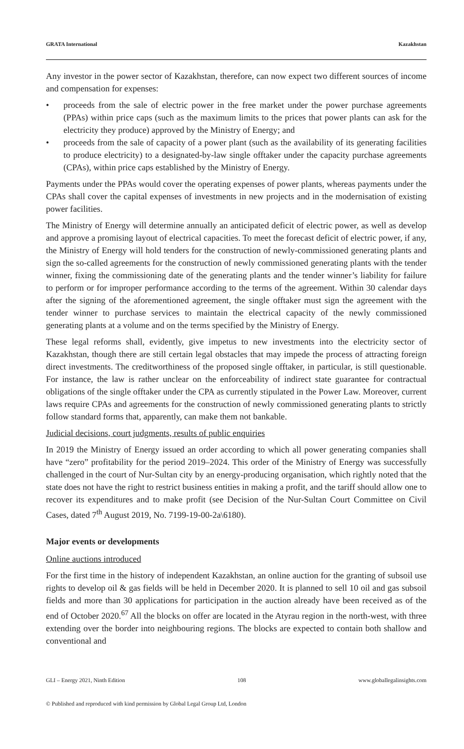GRATA International Kazakhstan
Any investor in the power sector of Kazakhstan, therefore, can now expect two different sources of income and compensation for expenses:
• proceeds from the sale of electric power in the free market under the power purchase agreements (PPAs) within price caps (such as the maximum limits to the prices that power plants can ask for the electricity they produce) approved by the Ministry of Energy; and
• proceeds from the sale of capacity of a power plant (such as the availability of its generating facilities to produce electricity) to a designated-by-law single offtaker under the capacity purchase agreements (CPAs), within price caps established by the Ministry of Energy.
Payments under the PPAs would cover the operating expenses of power plants, whereas payments under the CPAs shall cover the capital expenses of investments in new projects and in the modernisation of existing power facilities.
The Ministry of Energy will determine annually an anticipated deficit of electric power, as well as develop and approve a promising layout of electrical capacities. To meet the forecast deficit of electric power, if any, the Ministry of Energy will hold tenders for the construction of newly-commissioned generating plants and sign the so-called agreements for the construction of newly commissioned generating plants with the tender winner, fixing the commissioning date of the generating plants and the tender winner’s liability for failure to perform or for improper performance according to the terms of the agreement. Within 30 calendar days after the signing of the aforementioned agreement, the single offtaker must sign the agreement with the tender winner to purchase services to maintain the electrical capacity of the newly commissioned generating plants at a volume and on the terms specified by the Ministry of Energy.
These legal reforms shall, evidently, give impetus to new investments into the electricity sector of Kazakhstan, though there are still certain legal obstacles that may impede the process of attracting foreign direct investments. The creditworthiness of the proposed single offtaker, in particular, is still questionable. For instance, the law is rather unclear on the enforceability of indirect state guarantee for contractual obligations of the single offtaker under the CPA as currently stipulated in the Power Law. Moreover, current laws require CPAs and agreements for the construction of newly commissioned generating plants to strictly follow standard forms that, apparently, can make them not bankable.
Judicial decisions, court judgments, results of public enquiries
In 2019 the Ministry of Energy issued an order according to which all power generating companies shall have “zero” profitability for the period 2019–2024. This order of the Ministry of Energy was successfully challenged in the court of Nur-Sultan city by an energy-producing organisation, which rightly noted that the state does not have the right to restrict business entities in making a profit, and the tariff should allow one to recover its expenditures and to make profit (see Decision of the Nur-Sultan Court Committee on Civil Cases, dated 7<sup>th</sup> August 2019, No. 7199-19-00-2a\6180).
Major events or developments
Online auctions introduced
For the first time in the history of independent Kazakhstan, an online auction for the granting of subsoil use rights to develop oil & gas fields will be held in December 2020. It is planned to sell 10 oil and gas subsoil fields and more than 30 applications for participation in the auction already have been received as of the end of October 2020.<sup>67</sup> All the blocks on offer are located in the Atyrau region in the north-west, with three extending over the border into neighbouring regions. The blocks are expected to contain both shallow and conventional and
GLI – Energy 2021, Ninth Edition 108 www.globallegalinsights.com
© Published and reproduced with kind permission by Global Legal Group Ltd, London